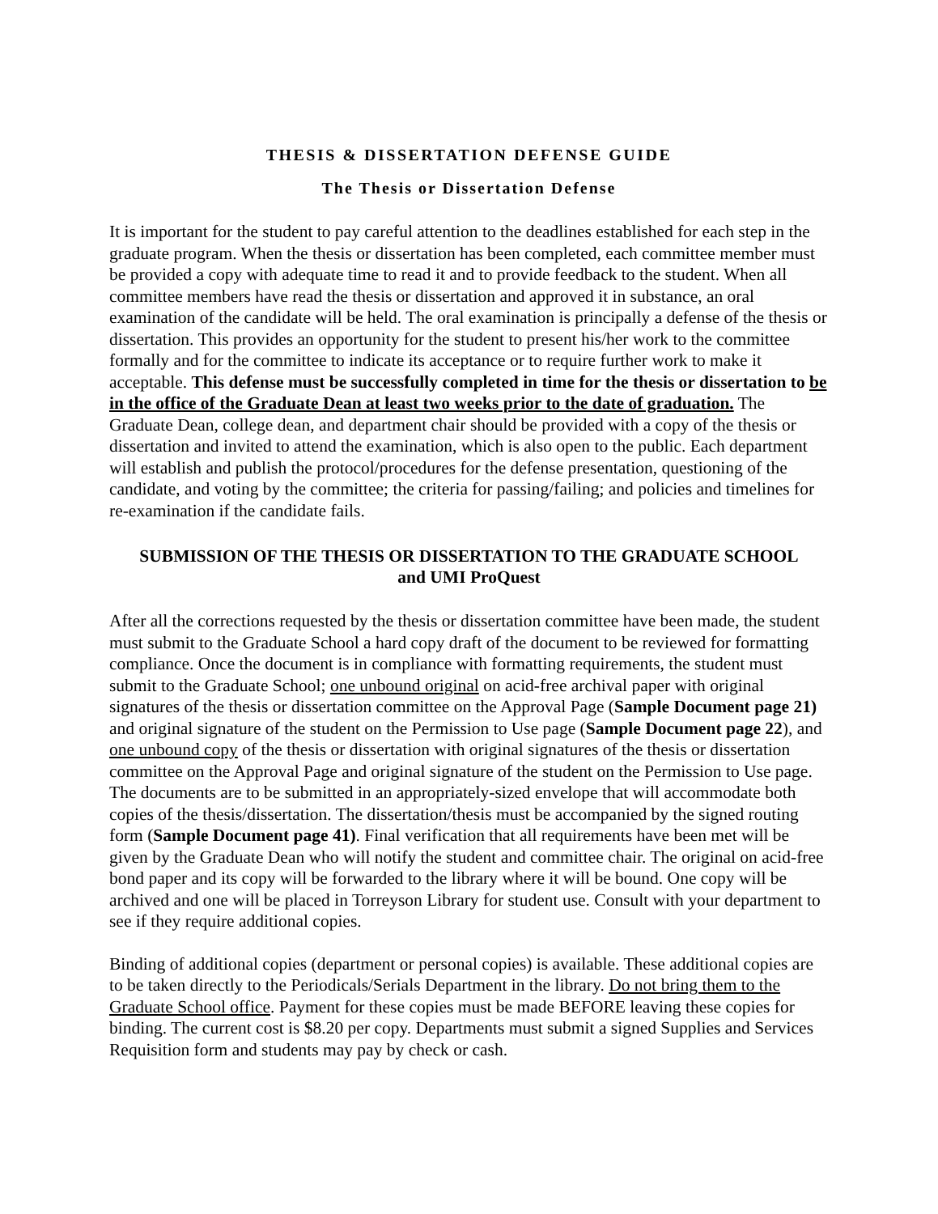THESIS & DISSERTATION DEFENSE GUIDE
The Thesis or Dissertation Defense
It is important for the student to pay careful attention to the deadlines established for each step in the graduate program. When the thesis or dissertation has been completed, each committee member must be provided a copy with adequate time to read it and to provide feedback to the student. When all committee members have read the thesis or dissertation and approved it in substance, an oral examination of the candidate will be held. The oral examination is principally a defense of the thesis or dissertation. This provides an opportunity for the student to present his/her work to the committee formally and for the committee to indicate its acceptance or to require further work to make it acceptable. This defense must be successfully completed in time for the thesis or dissertation to be in the office of the Graduate Dean at least two weeks prior to the date of graduation. The Graduate Dean, college dean, and department chair should be provided with a copy of the thesis or dissertation and invited to attend the examination, which is also open to the public. Each department will establish and publish the protocol/procedures for the defense presentation, questioning of the candidate, and voting by the committee; the criteria for passing/failing; and policies and timelines for re-examination if the candidate fails.
SUBMISSION OF THE THESIS OR DISSERTATION TO THE GRADUATE SCHOOL
and UMI ProQuest
After all the corrections requested by the thesis or dissertation committee have been made, the student must submit to the Graduate School a hard copy draft of the document to be reviewed for formatting compliance. Once the document is in compliance with formatting requirements, the student must submit to the Graduate School; one unbound original on acid-free archival paper with original signatures of the thesis or dissertation committee on the Approval Page (Sample Document page 21) and original signature of the student on the Permission to Use page (Sample Document page 22), and one unbound copy of the thesis or dissertation with original signatures of the thesis or dissertation committee on the Approval Page and original signature of the student on the Permission to Use page. The documents are to be submitted in an appropriately-sized envelope that will accommodate both copies of the thesis/dissertation. The dissertation/thesis must be accompanied by the signed routing form (Sample Document page 41). Final verification that all requirements have been met will be given by the Graduate Dean who will notify the student and committee chair. The original on acid-free bond paper and its copy will be forwarded to the library where it will be bound. One copy will be archived and one will be placed in Torreyson Library for student use. Consult with your department to see if they require additional copies.
Binding of additional copies (department or personal copies) is available. These additional copies are to be taken directly to the Periodicals/Serials Department in the library. Do not bring them to the Graduate School office. Payment for these copies must be made BEFORE leaving these copies for binding. The current cost is $8.20 per copy. Departments must submit a signed Supplies and Services Requisition form and students may pay by check or cash.